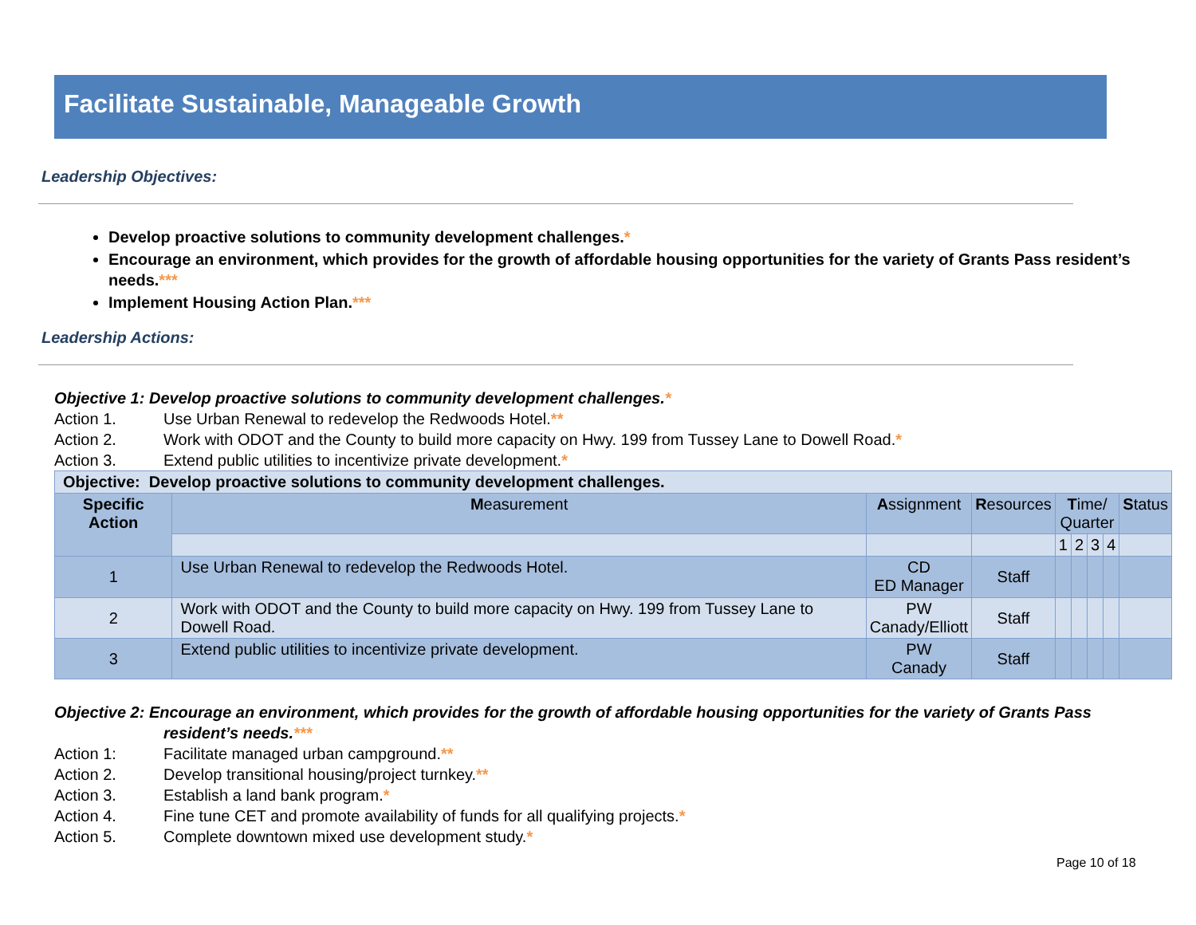Facilitate Sustainable, Manageable Growth
Leadership Objectives:
Develop proactive solutions to community development challenges.*
Encourage an environment, which provides for the growth of affordable housing opportunities for the variety of Grants Pass resident’s needs.***
Implement Housing Action Plan.***
Leadership Actions:
Objective 1: Develop proactive solutions to community development challenges.*
Action 1. Use Urban Renewal to redevelop the Redwoods Hotel.**
Action 2. Work with ODOT and the County to build more capacity on Hwy. 199 from Tussey Lane to Dowell Road.*
Action 3. Extend public utilities to incentivize private development.*
| Objective: Develop proactive solutions to community development challenges. | | | | | | | | |
| Specific Action | M easurement | A ssignment | R esources | T ime/ Quarter | | | | S tatus |
| | | | | 1 | 2 | 3 | 4 | |
| 1 | Use Urban Renewal to redevelop the Redwoods Hotel. | CD ED Manager | Staff | | | | | |
| 2 | Work with ODOT and the County to build more capacity on Hwy. 199 from Tussey Lane to Dowell Road. | PW Canady/Elliott | Staff | | | | | |
| 3 | Extend public utilities to incentivize private development. | PW Canady | Staff | | | | | |
Objective 2: Encourage an environment, which provides for the growth of affordable housing opportunities for the variety of Grants Pass resident’s needs.***
Action 1: Facilitate managed urban campground.**
Action 2. Develop transitional housing/project turnkey.**
Action 3. Establish a land bank program.*
Action 4. Fine tune CET and promote availability of funds for all qualifying projects.*
Action 5. Complete downtown mixed use development study.*
Page 10 of 18